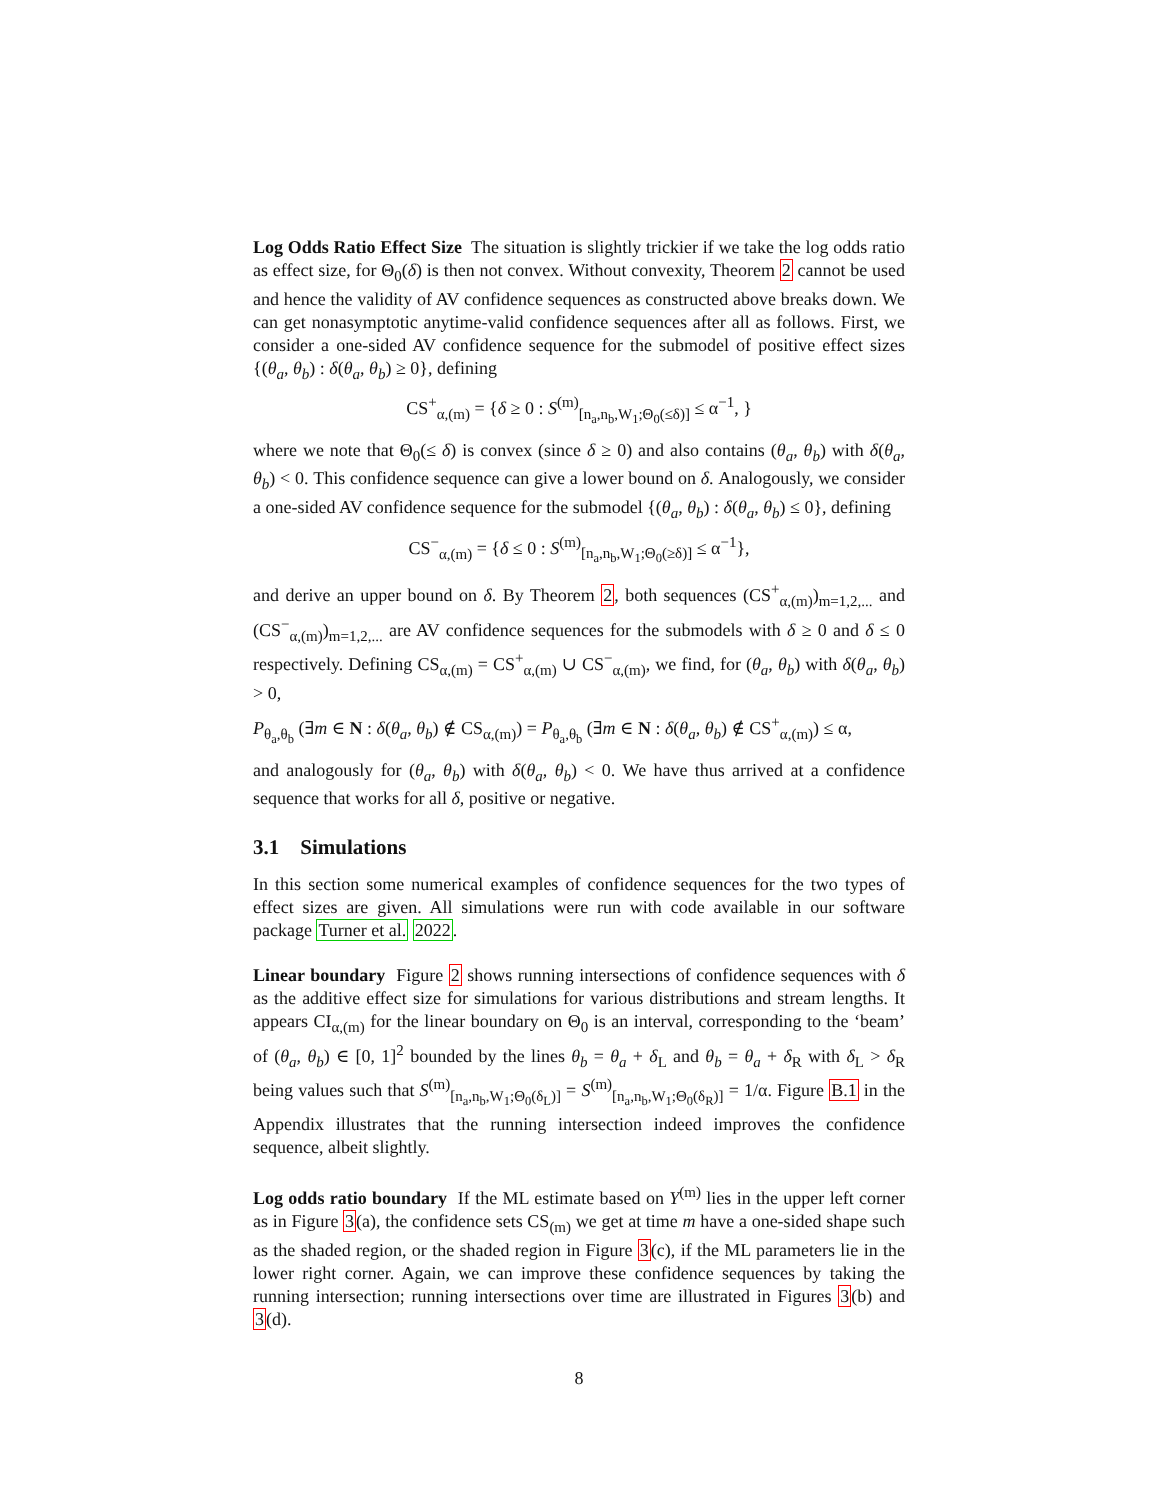Log Odds Ratio Effect Size The situation is slightly trickier if we take the log odds ratio as effect size, for Θ<sub>0</sub>(δ) is then not convex. Without convexity, Theorem 2 cannot be used and hence the validity of AV confidence sequences as constructed above breaks down. We can get nonasymptotic anytime-valid confidence sequences after all as follows. First, we consider a one-sided AV confidence sequence for the submodel of positive effect sizes {(θ<sub>a</sub>, θ<sub>b</sub>) : δ(θ<sub>a</sub>, θ<sub>b</sub>) ≥ 0}, defining
CS<sup>+</sup><sub>α,(m)</sub> = {δ ≥ 0 : S<sup>(m)</sup><sub>[n<sub>a</sub>,n<sub>b</sub>,W<sub>1</sub>;Θ<sub>0</sub>(≤δ)]</sub> ≤ α<sup>−1</sup>, }
where we note that Θ<sub>0</sub>(≤ δ) is convex (since δ ≥ 0) and also contains (θ<sub>a</sub>, θ<sub>b</sub>) with δ(θ<sub>a</sub>, θ<sub>b</sub>) < 0. This confidence sequence can give a lower bound on δ. Analogously, we consider a one-sided AV confidence sequence for the submodel {(θ<sub>a</sub>, θ<sub>b</sub>) : δ(θ<sub>a</sub>, θ<sub>b</sub>) ≤ 0}, defining
CS<sup>−</sup><sub>α,(m)</sub> = {δ ≤ 0 : S<sup>(m)</sup><sub>[n<sub>a</sub>,n<sub>b</sub>,W<sub>1</sub>;Θ<sub>0</sub>(≥δ)]</sub> ≤ α<sup>−1</sup>},
and derive an upper bound on δ. By Theorem 2, both sequences (CS<sup>+</sup><sub>α,(m)</sub>)<sub>m=1,2,...</sub> and (CS<sup>−</sup><sub>α,(m)</sub>)<sub>m=1,2,...</sub> are AV confidence sequences for the submodels with δ ≥ 0 and δ ≤ 0 respectively. Defining CS<sub>α,(m)</sub> = CS<sup>+</sup><sub>α,(m)</sub> ∪ CS<sup>−</sup><sub>α,(m)</sub>, we find, for (θ<sub>a</sub>, θ<sub>b</sub>) with δ(θ<sub>a</sub>, θ<sub>b</sub>) > 0,
P<sub>θ<sub>a</sub>,θ<sub>b</sub></sub> (∃m ∈ N : δ(θ<sub>a</sub>, θ<sub>b</sub>) ∉ CS<sub>α,(m)</sub>) = P<sub>θ<sub>a</sub>,θ<sub>b</sub></sub> (∃m ∈ N : δ(θ<sub>a</sub>, θ<sub>b</sub>) ∉ CS<sup>+</sup><sub>α,(m)</sub>) ≤ α,
and analogously for (θ<sub>a</sub>, θ<sub>b</sub>) with δ(θ<sub>a</sub>, θ<sub>b</sub>) < 0. We have thus arrived at a confidence sequence that works for all δ, positive or negative.
3.1 Simulations
In this section some numerical examples of confidence sequences for the two types of effect sizes are given. All simulations were run with code available in our software package Turner et al. 2022.
Linear boundary Figure 2 shows running intersections of confidence sequences with δ as the additive effect size for simulations for various distributions and stream lengths. It appears CI<sub>α,(m)</sub> for the linear boundary on Θ<sub>0</sub> is an interval, corresponding to the ‘beam’ of (θ<sub>a</sub>, θ<sub>b</sub>) ∈ [0, 1]<sup>2</sup> bounded by the lines θ<sub>b</sub> = θ<sub>a</sub> + δ<sub>L</sub> and θ<sub>b</sub> = θ<sub>a</sub> + δ<sub>R</sub> with δ<sub>L</sub> > δ<sub>R</sub> being values such that S<sup>(m)</sup><sub>[n<sub>a</sub>,n<sub>b</sub>,W<sub>1</sub>;Θ<sub>0</sub>(δ<sub>L</sub>)]</sub> = S<sup>(m)</sup><sub>[n<sub>a</sub>,n<sub>b</sub>,W<sub>1</sub>;Θ<sub>0</sub>(δ<sub>R</sub>)]</sub> = 1/α. Figure B.1 in the Appendix illustrates that the running intersection indeed improves the confidence sequence, albeit slightly.
Log odds ratio boundary If the ML estimate based on Y<sup>(m)</sup> lies in the upper left corner as in Figure 3(a), the confidence sets CS<sub>(m)</sub> we get at time m have a one-sided shape such as the shaded region, or the shaded region in Figure 3(c), if the ML parameters lie in the lower right corner. Again, we can improve these confidence sequences by taking the running intersection; running intersections over time are illustrated in Figures 3(b) and 3(d).
8